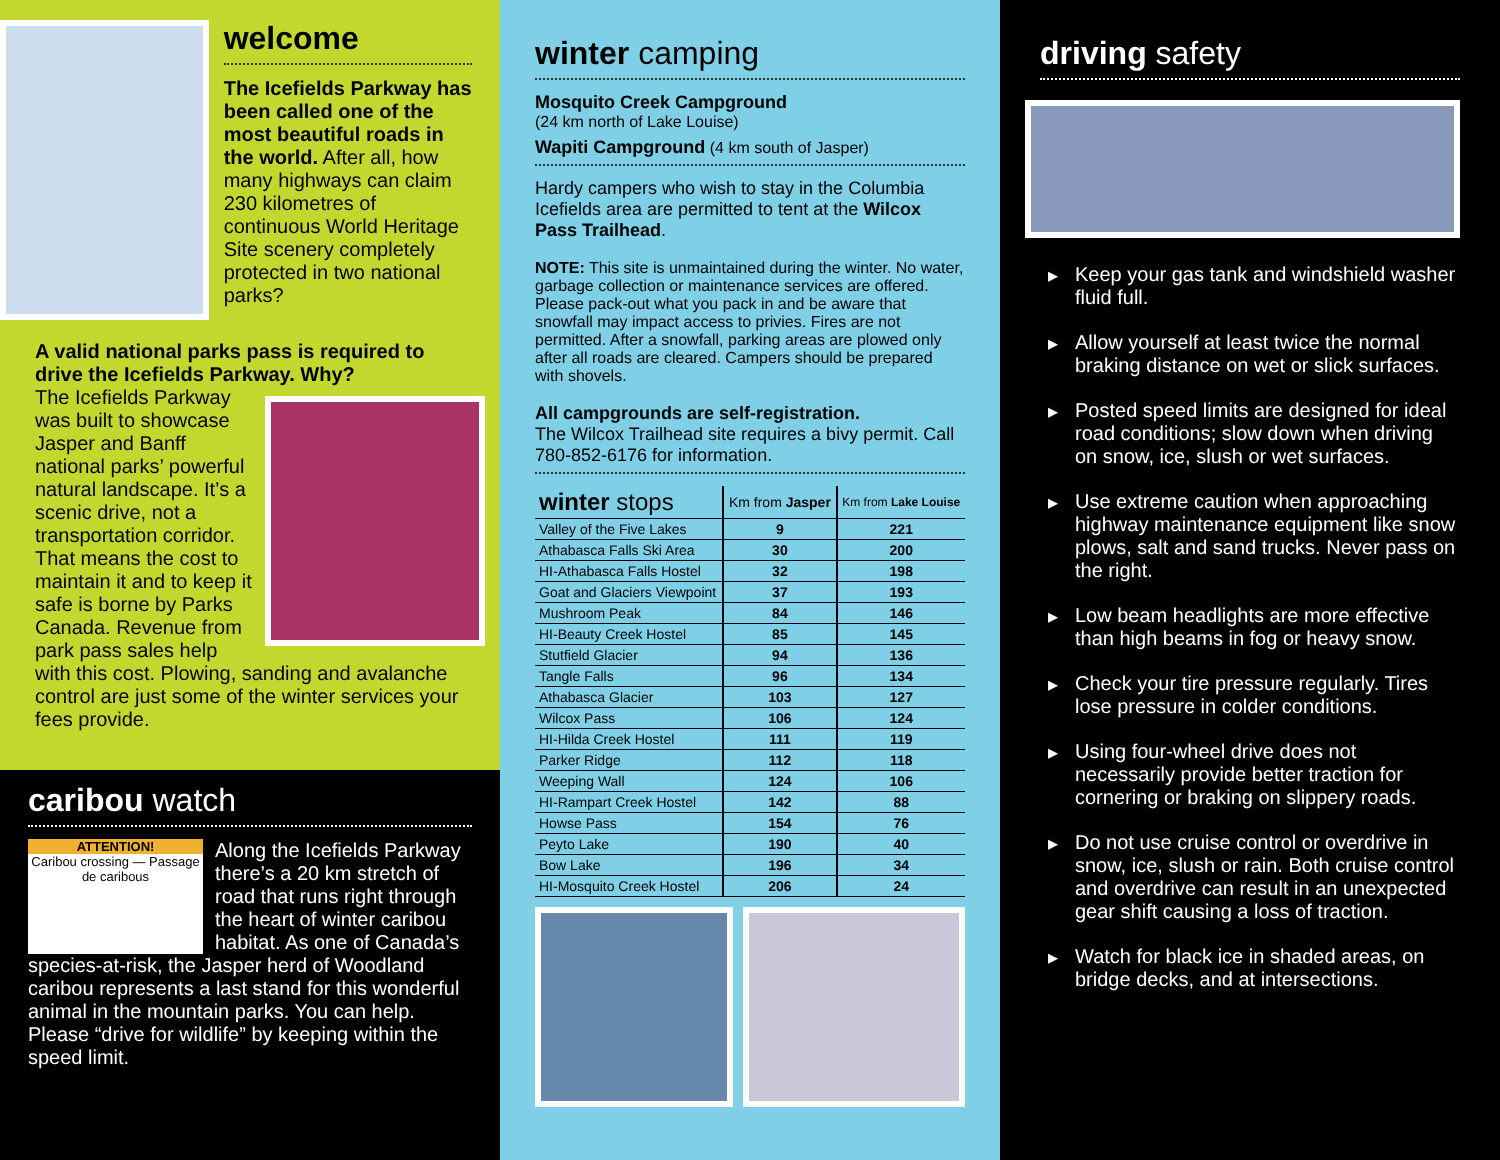welcome
The Icefields Parkway has been called one of the most beautiful roads in the world. After all, how many highways can claim 230 kilometres of continuous World Heritage Site scenery completely protected in two national parks?
A valid national parks pass is required to drive the Icefields Parkway. Why?
The Icefields Parkway was built to showcase Jasper and Banff national parks’ powerful natural landscape. It’s a scenic drive, not a transportation corridor. That means the cost to maintain it and to keep it safe is borne by Parks Canada. Revenue from park pass sales help with this cost. Plowing, sanding and avalanche control are just some of the winter services your fees provide.
caribou watch
ATTENTION!
Caribou crossing — Passage de caribous
Along the Icefields Parkway there’s a 20 km stretch of road that runs right through the heart of winter caribou habitat. As one of Canada’s species-at-risk, the Jasper herd of Woodland caribou represents a last stand for this wonderful animal in the mountain parks. You can help. Please “drive for wildlife” by keeping within the speed limit.
winter camping
Mosquito Creek Campground
(24 km north of Lake Louise)
Wapiti Campground (4 km south of Jasper)
Hardy campers who wish to stay in the Columbia Icefields area are permitted to tent at the Wilcox Pass Trailhead.
NOTE: This site is unmaintained during the winter. No water, garbage collection or maintenance services are offered. Please pack-out what you pack in and be aware that snowfall may impact access to privies. Fires are not permitted. After a snowfall, parking areas are plowed only after all roads are cleared. Campers should be prepared with shovels.
All campgrounds are self-registration.
The Wilcox Trailhead site requires a bivy permit. Call 780-852-6176 for information.
| winter stops | Km from Jasper | Km from Lake Louise |
| --- | --- | --- |
| Valley of the Five Lakes | 9 | 221 |
| Athabasca Falls Ski Area | 30 | 200 |
| HI-Athabasca Falls Hostel | 32 | 198 |
| Goat and Glaciers Viewpoint | 37 | 193 |
| Mushroom Peak | 84 | 146 |
| HI-Beauty Creek Hostel | 85 | 145 |
| Stutfield Glacier | 94 | 136 |
| Tangle Falls | 96 | 134 |
| Athabasca Glacier | 103 | 127 |
| Wilcox Pass | 106 | 124 |
| HI-Hilda Creek Hostel | 111 | 119 |
| Parker Ridge | 112 | 118 |
| Weeping Wall | 124 | 106 |
| HI-Rampart Creek Hostel | 142 | 88 |
| Howse Pass | 154 | 76 |
| Peyto Lake | 190 | 40 |
| Bow Lake | 196 | 34 |
| HI-Mosquito Creek Hostel | 206 | 24 |
driving safety
▸ Keep your gas tank and windshield washer fluid full.
▸ Allow yourself at least twice the normal braking distance on wet or slick surfaces.
▸ Posted speed limits are designed for ideal road conditions; slow down when driving on snow, ice, slush or wet surfaces.
▸ Use extreme caution when approaching highway maintenance equipment like snow plows, salt and sand trucks. Never pass on the right.
▸ Low beam headlights are more effective than high beams in fog or heavy snow.
▸ Check your tire pressure regularly. Tires lose pressure in colder conditions.
▸ Using four-wheel drive does not necessarily provide better traction for cornering or braking on slippery roads.
▸ Do not use cruise control or overdrive in snow, ice, slush or rain. Both cruise control and overdrive can result in an unexpected gear shift causing a loss of traction.
▸ Watch for black ice in shaded areas, on bridge decks, and at intersections.